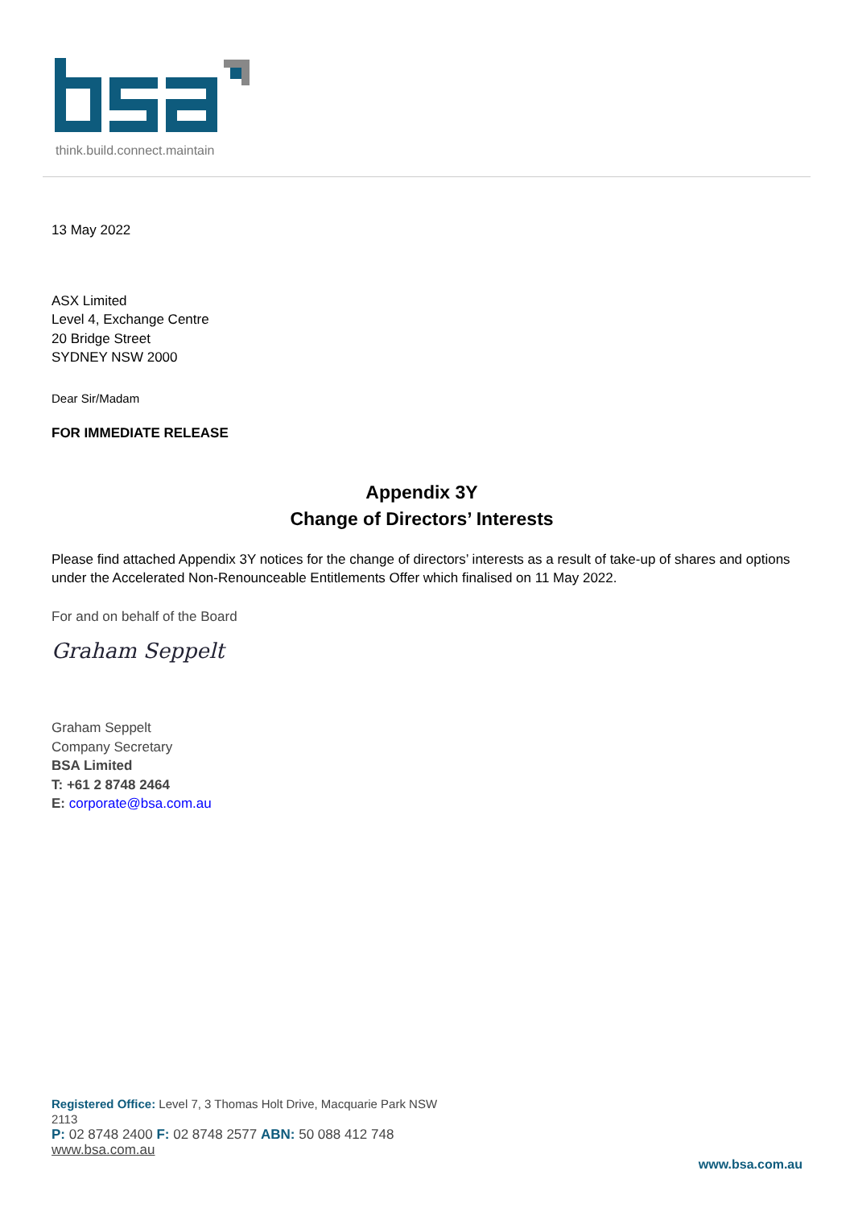think.build.connect.maintain
13 May 2022
ASX Limited
Level 4, Exchange Centre
20 Bridge Street
SYDNEY NSW 2000
Dear Sir/Madam
FOR IMMEDIATE RELEASE
Appendix 3Y
Change of Directors’ Interests
Please find attached Appendix 3Y notices for the change of directors’ interests as a result of take-up of shares and options under the Accelerated Non-Renounceable Entitlements Offer which finalised on 11 May 2022.
For and on behalf of the Board
Graham Seppelt
Graham Seppelt
Company Secretary
BSA Limited
T: +61 2 8748 2464
E: corporate@bsa.com.au
Registered Office: Level 7, 3 Thomas Holt Drive, Macquarie Park NSW 2113
P: 02 8748 2400 F: 02 8748 2577 ABN: 50 088 412 748
www.bsa.com.au
www.bsa.com.au